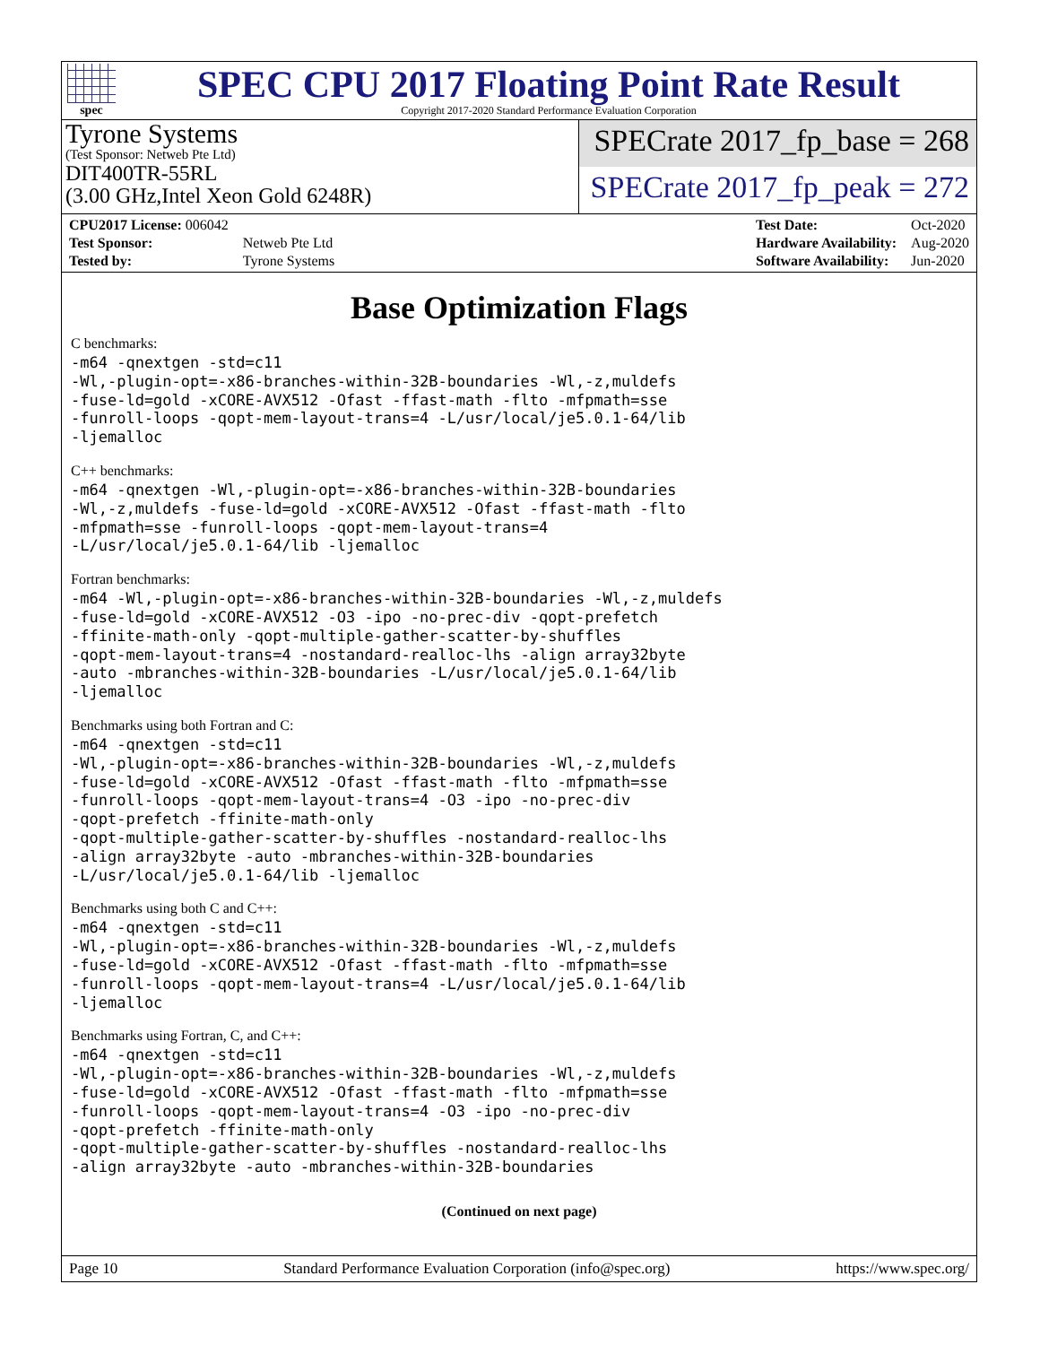spec
SPEC CPU 2017 Floating Point Rate Result
Copyright 2017-2020 Standard Performance Evaluation Corporation
Tyrone Systems
(Test Sponsor: Netweb Pte Ltd)
DIT400TR-55RL
(3.00 GHz,Intel Xeon Gold 6248R)
SPECrate 2017_fp_base = 268
SPECrate 2017_fp_peak = 272
| CPU2017 License: 006042 | |
| Test Sponsor: | Netweb Pte Ltd |
| Tested by: | Tyrone Systems |
| Test Date: | Oct-2020 |
| Hardware Availability: | Aug-2020 |
| Software Availability: | Jun-2020 |
Base Optimization Flags
C benchmarks:
-m64 -qnextgen -std=c11
-Wl,-plugin-opt=-x86-branches-within-32B-boundaries -Wl,-z,muldefs
-fuse-ld=gold -xCORE-AVX512 -Ofast -ffast-math -flto -mfpmath=sse
-funroll-loops -qopt-mem-layout-trans=4 -L/usr/local/je5.0.1-64/lib
-ljemalloc
C++ benchmarks:
-m64 -qnextgen -Wl,-plugin-opt=-x86-branches-within-32B-boundaries
-Wl,-z,muldefs -fuse-ld=gold -xCORE-AVX512 -Ofast -ffast-math -flto
-mfpmath=sse -funroll-loops -qopt-mem-layout-trans=4
-L/usr/local/je5.0.1-64/lib -ljemalloc
Fortran benchmarks:
-m64 -Wl,-plugin-opt=-x86-branches-within-32B-boundaries -Wl,-z,muldefs
-fuse-ld=gold -xCORE-AVX512 -O3 -ipo -no-prec-div -qopt-prefetch
-ffinite-math-only -qopt-multiple-gather-scatter-by-shuffles
-qopt-mem-layout-trans=4 -nostandard-realloc-lhs -align array32byte
-auto -mbranches-within-32B-boundaries -L/usr/local/je5.0.1-64/lib
-ljemalloc
Benchmarks using both Fortran and C:
-m64 -qnextgen -std=c11
-Wl,-plugin-opt=-x86-branches-within-32B-boundaries -Wl,-z,muldefs
-fuse-ld=gold -xCORE-AVX512 -Ofast -ffast-math -flto -mfpmath=sse
-funroll-loops -qopt-mem-layout-trans=4 -O3 -ipo -no-prec-div
-qopt-prefetch -ffinite-math-only
-qopt-multiple-gather-scatter-by-shuffles -nostandard-realloc-lhs
-align array32byte -auto -mbranches-within-32B-boundaries
-L/usr/local/je5.0.1-64/lib -ljemalloc
Benchmarks using both C and C++:
-m64 -qnextgen -std=c11
-Wl,-plugin-opt=-x86-branches-within-32B-boundaries -Wl,-z,muldefs
-fuse-ld=gold -xCORE-AVX512 -Ofast -ffast-math -flto -mfpmath=sse
-funroll-loops -qopt-mem-layout-trans=4 -L/usr/local/je5.0.1-64/lib
-ljemalloc
Benchmarks using Fortran, C, and C++:
-m64 -qnextgen -std=c11
-Wl,-plugin-opt=-x86-branches-within-32B-boundaries -Wl,-z,muldefs
-fuse-ld=gold -xCORE-AVX512 -Ofast -ffast-math -flto -mfpmath=sse
-funroll-loops -qopt-mem-layout-trans=4 -O3 -ipo -no-prec-div
-qopt-prefetch -ffinite-math-only
-qopt-multiple-gather-scatter-by-shuffles -nostandard-realloc-lhs
-align array32byte -auto -mbranches-within-32B-boundaries
(Continued on next page)
Page 10 Standard Performance Evaluation Corporation (info@spec.org) https://www.spec.org/